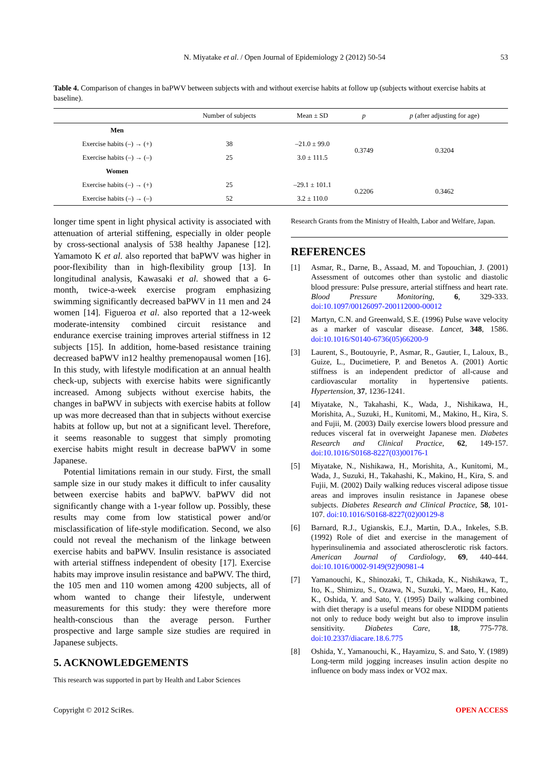N. Miyatake et al. / Open Journal of Epidemiology 2 (2012) 50-54 53
Table 4. Comparison of changes in baPWV between subjects with and without exercise habits at follow up (subjects without exercise habits at baseline).
| | Number of subjects | Mean ± SD | p | p (after adjusting for age) |
| --- | --- | --- | --- | --- |
| Men | | | | |
| Exercise habits (–) → (+) | 38 | –21.0 ± 99.0 | 0.3749 | 0.3204 |
| Exercise habits (–) → (–) | 25 | 3.0 ± 111.5 | | |
| Women | | | | |
| Exercise habits (–) → (+) | 25 | –29.1 ± 101.1 | 0.2206 | 0.3462 |
| Exercise habits (–) → (–) | 52 | 3.2 ± 110.0 | | |
longer time spent in light physical activity is associated with attenuation of arterial stiffening, especially in older people by cross-sectional analysis of 538 healthy Japanese [12]. Yamamoto K et al. also reported that baPWV was higher in poor-flexibility than in high-flexibility group [13]. In longitudinal analysis, Kawasaki et al. showed that a 6-month, twice-a-week exercise program emphasizing swimming significantly decreased baPWV in 11 men and 24 women [14]. Figueroa et al. also reported that a 12-week moderate-intensity combined circuit resistance and endurance exercise training improves arterial stiffness in 12 subjects [15]. In addition, home-based resistance training decreased baPWV in12 healthy premenopausal women [16]. In this study, with lifestyle modification at an annual health check-up, subjects with exercise habits were significantly increased. Among subjects without exercise habits, the changes in baPWV in subjects with exercise habits at follow up was more decreased than that in subjects without exercise habits at follow up, but not at a significant level. Therefore, it seems reasonable to suggest that simply promoting exercise habits might result in decrease baPWV in some Japanese.
Potential limitations remain in our study. First, the small sample size in our study makes it difficult to infer causality between exercise habits and baPWV. baPWV did not significantly change with a 1-year follow up. Possibly, these results may come from low statistical power and/or misclassification of life-style modification. Second, we also could not reveal the mechanism of the linkage between exercise habits and baPWV. Insulin resistance is associated with arterial stiffness independent of obesity [17]. Exercise habits may improve insulin resistance and baPWV. The third, the 105 men and 110 women among 4200 subjects, all of whom wanted to change their lifestyle, underwent measurements for this study: they were therefore more health-conscious than the average person. Further prospective and large sample size studies are required in Japanese subjects.
5. ACKNOWLEDGEMENTS
This research was supported in part by Health and Labor Sciences
Research Grants from the Ministry of Health, Labor and Welfare, Japan.
REFERENCES
[1] Asmar, R., Darne, B., Assaad, M. and Topouchian, J. (2001) Assessment of outcomes other than systolic and diastolic blood pressure: Pulse pressure, arterial stiffness and heart rate. Blood Pressure Monitoring, 6, 329-333. doi:10.1097/00126097-200112000-00012
[2] Martyn, C.N. and Greenwald, S.E. (1996) Pulse wave velocity as a marker of vascular disease. Lancet, 348, 1586. doi:10.1016/S0140-6736(05)66200-9
[3] Laurent, S., Boutouyrie, P., Asmar, R., Gautier, I., Laloux, B., Guize, L., Ducimetiere, P. and Benetos A. (2001) Aortic stiffness is an independent predictor of all-cause and cardiovascular mortality in hypertensive patients. Hypertension, 37, 1236-1241.
[4] Miyatake, N., Takahashi, K., Wada, J., Nishikawa, H., Morishita, A., Suzuki, H., Kunitomi, M., Makino, H., Kira, S. and Fujii, M. (2003) Daily exercise lowers blood pressure and reduces visceral fat in overweight Japanese men. Diabetes Research and Clinical Practice, 62, 149-157. doi:10.1016/S0168-8227(03)00176-1
[5] Miyatake, N., Nishikawa, H., Morishita, A., Kunitomi, M., Wada, J., Suzuki, H., Takahashi, K., Makino, H., Kira, S. and Fujii, M. (2002) Daily walking reduces visceral adipose tissue areas and improves insulin resistance in Japanese obese subjects. Diabetes Research and Clinical Practice, 58, 101-107. doi:10.1016/S0168-8227(02)00129-8
[6] Barnard, R.J., Ugianskis, E.J., Martin, D.A., Inkeles, S.B. (1992) Role of diet and exercise in the management of hyperinsulinemia and associated atherosclerotic risk factors. American Journal of Cardiology, 69, 440-444. doi:10.1016/0002-9149(92)90981-4
[7] Yamanouchi, K., Shinozaki, T., Chikada, K., Nishikawa, T., Ito, K., Shimizu, S., Ozawa, N., Suzuki, Y., Maeo, H., Kato, K., Oshida, Y. and Sato, Y. (1995) Daily walking combined with diet therapy is a useful means for obese NIDDM patients not only to reduce body weight but also to improve insulin sensitivity. Diabetes Care, 18, 775-778. doi:10.2337/diacare.18.6.775
[8] Oshida, Y., Yamanouchi, K., Hayamizu, S. and Sato, Y. (1989) Long-term mild jogging increases insulin action despite no influence on body mass index or VO2 max.
Copyright © 2012 SciRes. OPEN ACCESS